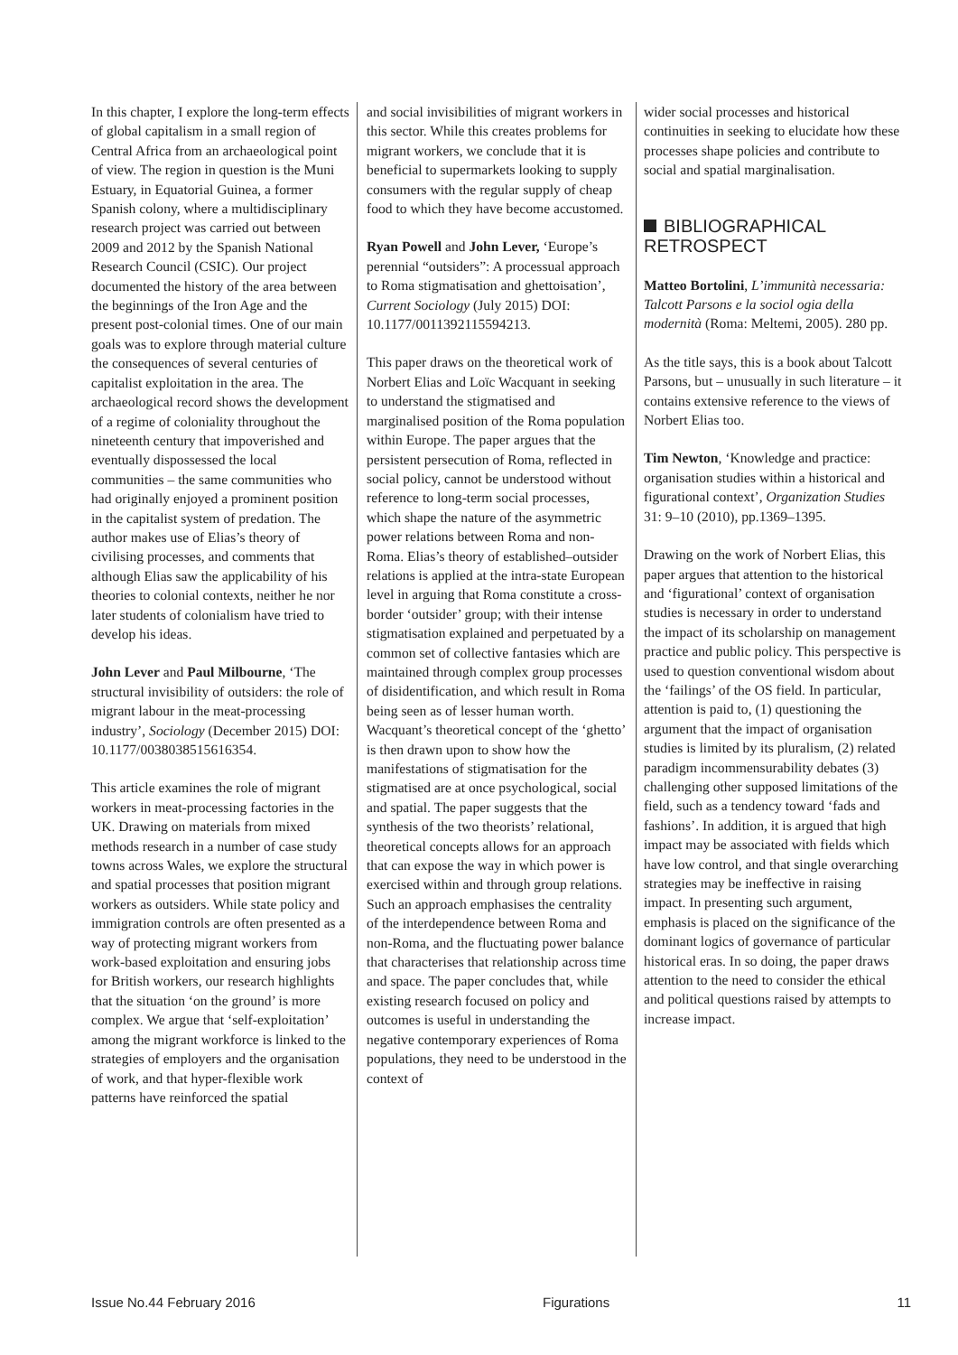In this chapter, I explore the long-term effects of global capitalism in a small region of Central Africa from an archaeological point of view. The region in question is the Muni Estuary, in Equatorial Guinea, a former Spanish colony, where a multidisciplinary research project was carried out between 2009 and 2012 by the Spanish National Research Council (CSIC). Our project documented the history of the area between the beginnings of the Iron Age and the present post-colonial times. One of our main goals was to explore through material culture the consequences of several centuries of capitalist exploitation in the area. The archaeological record shows the development of a regime of coloniality throughout the nineteenth century that impoverished and eventually dispossessed the local communities – the same communities who had originally enjoyed a prominent position in the capitalist system of predation. The author makes use of Elias’s theory of civilising processes, and comments that although Elias saw the applicability of his theories to colonial contexts, neither he nor later students of colonialism have tried to develop his ideas.
John Lever and Paul Milbourne, ‘The structural invisibility of outsiders: the role of migrant labour in the meat-processing industry’, Sociology (December 2015) DOI: 10.1177/0038038515616354.
This article examines the role of migrant workers in meat-processing factories in the UK. Drawing on materials from mixed methods research in a number of case study towns across Wales, we explore the structural and spatial processes that position migrant workers as outsiders. While state policy and immigration controls are often presented as a way of protecting migrant workers from work-based exploitation and ensuring jobs for British workers, our research highlights that the situation ‘on the ground’ is more complex. We argue that ‘self-exploitation’ among the migrant workforce is linked to the strategies of employers and the organisation of work, and that hyper-flexible work patterns have reinforced the spatial
and social invisibilities of migrant workers in this sector. While this creates problems for migrant workers, we conclude that it is beneficial to supermarkets looking to supply consumers with the regular supply of cheap food to which they have become accustomed.
Ryan Powell and John Lever, ‘Europe’s perennial “outsiders”: A processual approach to Roma stigmatisation and ghettoisation’, Current Sociology (July 2015) DOI: 10.1177/0011392115594213.
This paper draws on the theoretical work of Norbert Elias and Loïc Wacquant in seeking to understand the stigmatised and marginalised position of the Roma population within Europe. The paper argues that the persistent persecution of Roma, reflected in social policy, cannot be understood without reference to long-term social processes, which shape the nature of the asymmetric power relations between Roma and non-Roma. Elias’s theory of established–outsider relations is applied at the intra-state European level in arguing that Roma constitute a cross-border ‘outsider’ group; with their intense stigmatisation explained and perpetuated by a common set of collective fantasies which are maintained through complex group processes of disidentification, and which result in Roma being seen as of lesser human worth. Wacquant’s theoretical concept of the ‘ghetto’ is then drawn upon to show how the manifestations of stigmatisation for the stigmatised are at once psychological, social and spatial. The paper suggests that the synthesis of the two theorists’ relational, theoretical concepts allows for an approach that can expose the way in which power is exercised within and through group relations. Such an approach emphasises the centrality of the interdependence between Roma and non-Roma, and the fluctuating power balance that characterises that relationship across time and space. The paper concludes that, while existing research focused on policy and outcomes is useful in understanding the negative contemporary experiences of Roma populations, they need to be understood in the context of
wider social processes and historical continuities in seeking to elucidate how these processes shape policies and contribute to social and spatial marginalisation.
BIBLIOGRAPHICAL RETROSPECT
Matteo Bortolini, L’immunità necessaria: Talcott Parsons e la sociol ogia della modernità (Roma: Meltemi, 2005). 280 pp.
As the title says, this is a book about Talcott Parsons, but – unusually in such literature – it contains extensive reference to the views of Norbert Elias too.
Tim Newton, ‘Knowledge and practice: organisation studies within a historical and figurational context’, Organization Studies 31: 9–10 (2010), pp.1369–1395.
Drawing on the work of Norbert Elias, this paper argues that attention to the historical and ‘figurational’ context of organisation studies is necessary in order to understand the impact of its scholarship on management practice and public policy. This perspective is used to question conventional wisdom about the ‘failings’ of the OS field. In particular, attention is paid to, (1) questioning the argument that the impact of organisation studies is limited by its pluralism, (2) related paradigm incommensurability debates (3) challenging other supposed limitations of the field, such as a tendency toward ‘fads and fashions’. In addition, it is argued that high impact may be associated with fields which have low control, and that single overarching strategies may be ineffective in raising impact. In presenting such argument, emphasis is placed on the significance of the dominant logics of governance of particular historical eras. In so doing, the paper draws attention to the need to consider the ethical and political questions raised by attempts to increase impact.
Issue No.44 February 2016 Figurations 11